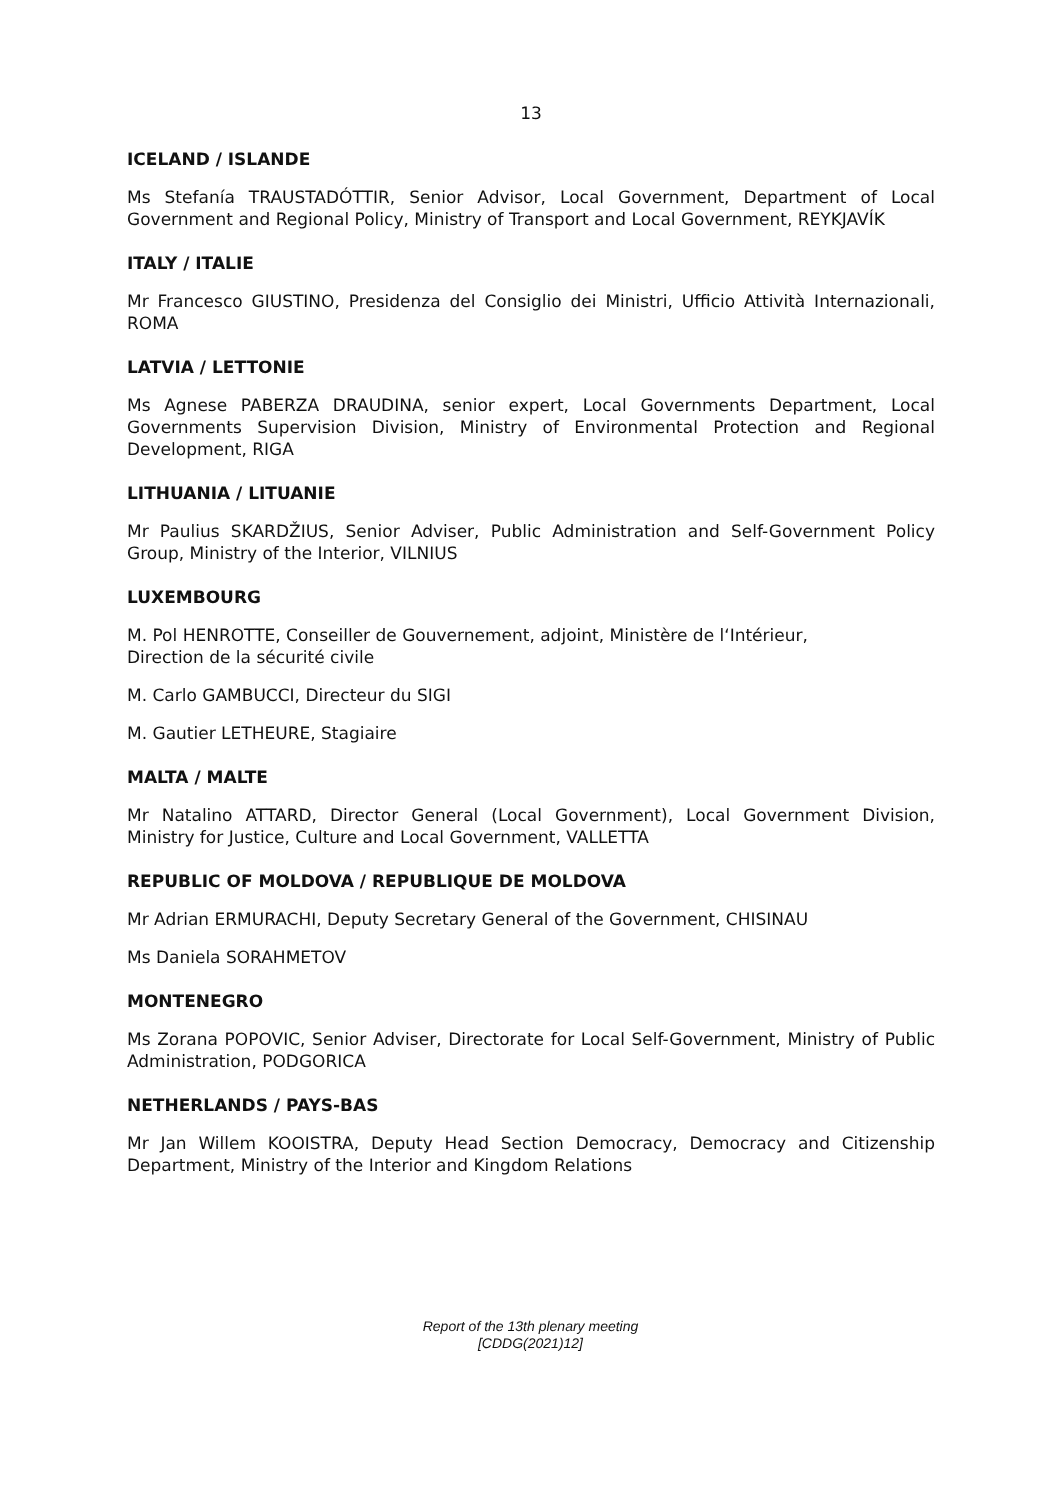13
ICELAND / ISLANDE
Ms Stefanía TRAUSTADÓTTIR, Senior Advisor, Local Government, Department of Local Government and Regional Policy, Ministry of Transport and Local Government, REYKJAVÍK
ITALY / ITALIE
Mr Francesco GIUSTINO, Presidenza del Consiglio dei Ministri, Ufficio Attività Internazionali, ROMA
LATVIA / LETTONIE
Ms Agnese PABERZA DRAUDINA, senior expert, Local Governments Department, Local Governments Supervision Division, Ministry of Environmental Protection and Regional Development, RIGA
LITHUANIA / LITUANIE
Mr Paulius SKARDŽIUS, Senior Adviser, Public Administration and Self-Government Policy Group, Ministry of the Interior, VILNIUS
LUXEMBOURG
M. Pol HENROTTE, Conseiller de Gouvernement, adjoint, Ministère de l‘Intérieur,
Direction de la sécurité civile
M. Carlo GAMBUCCI, Directeur du SIGI
M. Gautier LETHEURE, Stagiaire
MALTA / MALTE
Mr Natalino ATTARD, Director General (Local Government), Local Government Division, Ministry for Justice, Culture and Local Government, VALLETTA
REPUBLIC OF MOLDOVA / REPUBLIQUE DE MOLDOVA
Mr Adrian ERMURACHI, Deputy Secretary General of the Government, CHISINAU
Ms Daniela SORAHMETOV
MONTENEGRO
Ms Zorana POPOVIC, Senior Adviser, Directorate for Local Self-Government, Ministry of Public Administration, PODGORICA
NETHERLANDS / PAYS-BAS
Mr Jan Willem KOOISTRA, Deputy Head Section Democracy, Democracy and Citizenship Department, Ministry of the Interior and Kingdom Relations
Report of the 13th plenary meeting
[CDDG(2021)12]